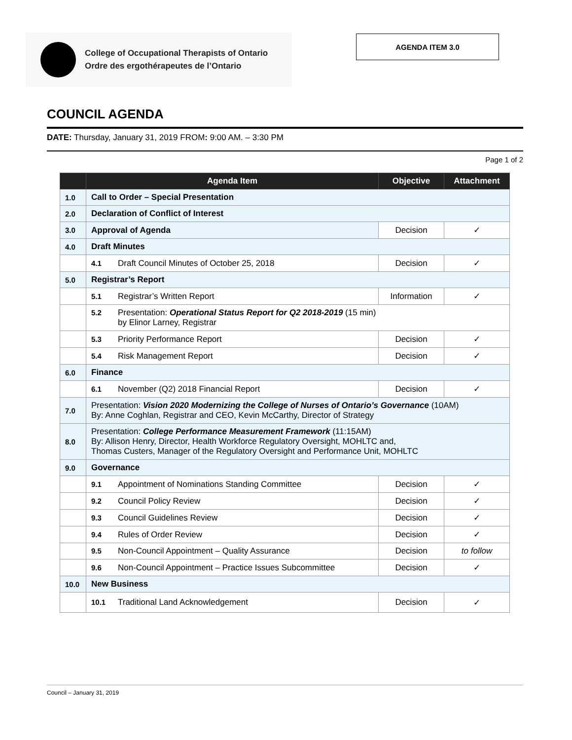College of Occupational Therapists of Ontario
Ordre des ergothérapeutes de l’Ontario
AGENDA ITEM 3.0
COUNCIL AGENDA
DATE: Thursday, January 31, 2019 FROM: 9:00 AM. – 3:30 PM
Page 1 of 2
| | Agenda Item | Objective | Attachment |
| --- | --- | --- | --- |
| 1.0 | Call to Order – Special Presentation | | |
| 2.0 | Declaration of Conflict of Interest | | |
| 3.0 | Approval of Agenda | Decision | ✓ |
| 4.0 | Draft Minutes | | |
| | 4.1 Draft Council Minutes of October 25, 2018 | Decision | ✓ |
| 5.0 | Registrar’s Report | | |
| | 5.1 Registrar’s Written Report | Information | ✓ |
| | 5.2 Presentation: Operational Status Report for Q2 2018-2019 (15 min) by Elinor Larney, Registrar | | |
| | 5.3 Priority Performance Report | Decision | ✓ |
| | 5.4 Risk Management Report | Decision | ✓ |
| 6.0 | Finance | | |
| | 6.1 November (Q2) 2018 Financial Report | Decision | ✓ |
| 7.0 | Presentation: Vision 2020 Modernizing the College of Nurses of Ontario’s Governance (10AM) By: Anne Coghlan, Registrar and CEO, Kevin McCarthy, Director of Strategy | | |
| 8.0 | Presentation: College Performance Measurement Framework (11:15AM) By: Allison Henry, Director, Health Workforce Regulatory Oversight, MOHLTC and, Thomas Custers, Manager of the Regulatory Oversight and Performance Unit, MOHLTC | | |
| 9.0 | Governance | | |
| | 9.1 Appointment of Nominations Standing Committee | Decision | ✓ |
| | 9.2 Council Policy Review | Decision | ✓ |
| | 9.3 Council Guidelines Review | Decision | ✓ |
| | 9.4 Rules of Order Review | Decision | ✓ |
| | 9.5 Non-Council Appointment – Quality Assurance | Decision | to follow |
| | 9.6 Non-Council Appointment – Practice Issues Subcommittee | Decision | ✓ |
| 10.0 | New Business | | |
| | 10.1 Traditional Land Acknowledgement | Decision | ✓ |
Council – January 31, 2019